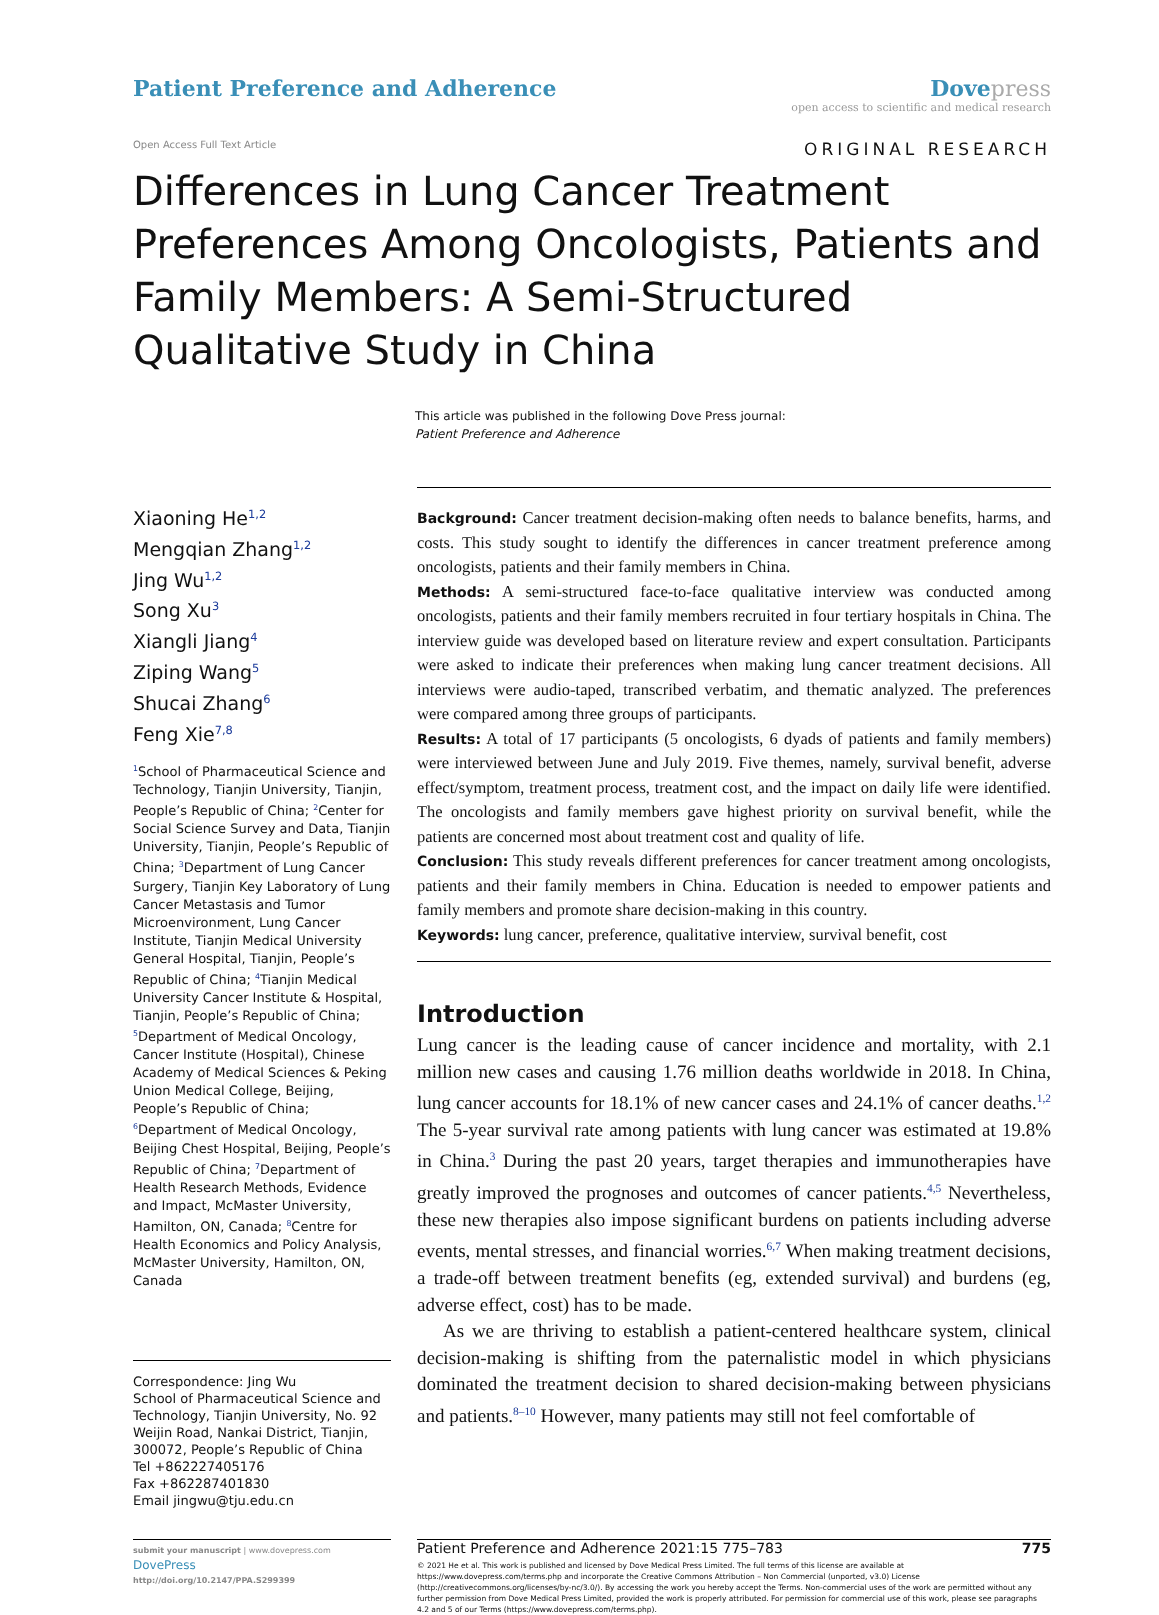Patient Preference and Adherence
Dove press
open access to scientific and medical research
Open Access Full Text Article ORIGINAL RESEARCH
Differences in Lung Cancer Treatment Preferences Among Oncologists, Patients and Family Members: A Semi-Structured Qualitative Study in China
This article was published in the following Dove Press journal:
Patient Preference and Adherence
Xiaoning He<sup>1,2</sup>
Mengqian Zhang<sup>1,2</sup>
Jing Wu<sup>1,2</sup>
Song Xu<sup>3</sup>
Xiangli Jiang<sup>4</sup>
Ziping Wang<sup>5</sup>
Shucai Zhang<sup>6</sup>
Feng Xie<sup>7,8</sup>
<sup>1</sup> School of Pharmaceutical Science and Technology, Tianjin University, Tianjin, People’s Republic of China; <sup>2</sup>Center for Social Science Survey and Data, Tianjin University, Tianjin, People’s Republic of China; <sup>3</sup>Department of Lung Cancer Surgery, Tianjin Key Laboratory of Lung Cancer Metastasis and Tumor Microenvironment, Lung Cancer Institute, Tianjin Medical University General Hospital, Tianjin, People’s Republic of China; <sup>4</sup>Tianjin Medical University Cancer Institute & Hospital, Tianjin, People’s Republic of China; <sup>5</sup>Department of Medical Oncology, Cancer Institute (Hospital), Chinese Academy of Medical Sciences & Peking Union Medical College, Beijing, People’s Republic of China; <sup>6</sup>Department of Medical Oncology, Beijing Chest Hospital, Beijing, People’s Republic of China; <sup>7</sup>Department of Health Research Methods, Evidence and Impact, McMaster University, Hamilton, ON, Canada; <sup>8</sup>Centre for Health Economics and Policy Analysis, McMaster University, Hamilton, ON, Canada
Correspondence: Jing Wu
School of Pharmaceutical Science and Technology, Tianjin University, No. 92 Weijin Road, Nankai District, Tianjin, 300072, People’s Republic of China
Tel +862227405176
Fax +862287401830
Email jingwu@tju.edu.cn
Background: Cancer treatment decision-making often needs to balance benefits, harms, and costs. This study sought to identify the differences in cancer treatment preference among oncologists, patients and their family members in China.
Methods: A semi-structured face-to-face qualitative interview was conducted among oncologists, patients and their family members recruited in four tertiary hospitals in China. The interview guide was developed based on literature review and expert consultation. Participants were asked to indicate their preferences when making lung cancer treatment decisions. All interviews were audio-taped, transcribed verbatim, and thematic analyzed. The preferences were compared among three groups of participants.
Results: A total of 17 participants (5 oncologists, 6 dyads of patients and family members) were interviewed between June and July 2019. Five themes, namely, survival benefit, adverse effect/symptom, treatment process, treatment cost, and the impact on daily life were identified. The oncologists and family members gave highest priority on survival benefit, while the patients are concerned most about treatment cost and quality of life.
Conclusion: This study reveals different preferences for cancer treatment among oncologists, patients and their family members in China. Education is needed to empower patients and family members and promote share decision-making in this country.
Keywords: lung cancer, preference, qualitative interview, survival benefit, cost
Introduction
Lung cancer is the leading cause of cancer incidence and mortality, with 2.1 million new cases and causing 1.76 million deaths worldwide in 2018. In China, lung cancer accounts for 18.1% of new cancer cases and 24.1% of cancer deaths.<sup>1,2</sup> The 5-year survival rate among patients with lung cancer was estimated at 19.8% in China.<sup>3</sup> During the past 20 years, target therapies and immunotherapies have greatly improved the prognoses and outcomes of cancer patients.<sup>4,5</sup> Nevertheless, these new therapies also impose significant burdens on patients including adverse events, mental stresses, and financial worries.<sup>6,7</sup> When making treatment decisions, a trade-off between treatment benefits (eg, extended survival) and burdens (eg, adverse effect, cost) has to be made.
As we are thriving to establish a patient-centered healthcare system, clinical decision-making is shifting from the paternalistic model in which physicians dominated the treatment decision to shared decision-making between physicians and patients.<sup>8–10</sup> However, many patients may still not feel comfortable of
submit your manuscript | www.dovepress.com
DovePress
http://doi.org/10.2147/PPA.S299399
Patient Preference and Adherence 2021:15 775–783 775
© 2021 He et al. This work is published and licensed by Dove Medical Press Limited. The full terms of this license are available at https://www.dovepress.com/terms.php and incorporate the Creative Commons Attribution – Non Commercial (unported, v3.0) License (http://creativecommons.org/licenses/by-nc/3.0/). By accessing the work you hereby accept the Terms. Non-commercial uses of the work are permitted without any further permission from Dove Medical Press Limited, provided the work is properly attributed. For permission for commercial use of this work, please see paragraphs 4.2 and 5 of our Terms (https://www.dovepress.com/terms.php).